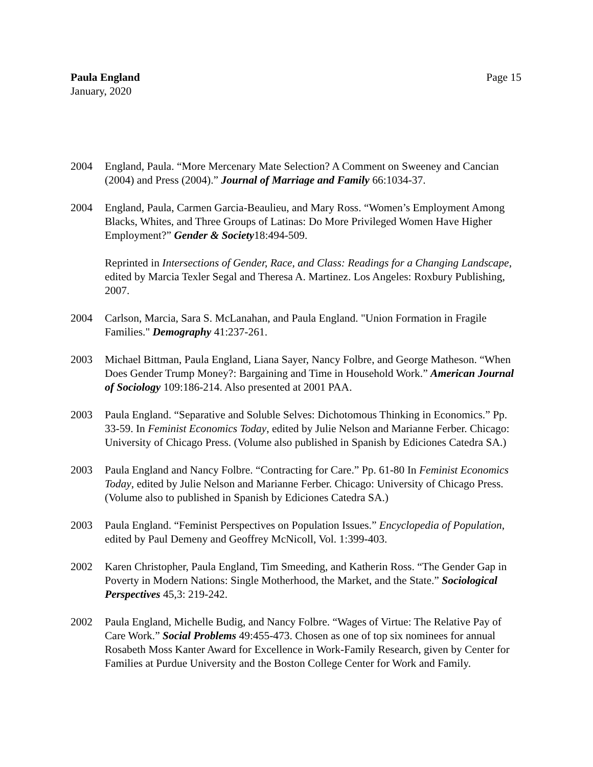Paula England
January, 2020
Page 15
2004 England, Paula. “More Mercenary Mate Selection? A Comment on Sweeney and Cancian (2004) and Press (2004).” Journal of Marriage and Family 66:1034-37.
2004 England, Paula, Carmen Garcia-Beaulieu, and Mary Ross. “Women’s Employment Among Blacks, Whites, and Three Groups of Latinas: Do More Privileged Women Have Higher Employment?” Gender & Society18:494-509.
Reprinted in Intersections of Gender, Race, and Class: Readings for a Changing Landscape, edited by Marcia Texler Segal and Theresa A. Martinez. Los Angeles: Roxbury Publishing, 2007.
2004 Carlson, Marcia, Sara S. McLanahan, and Paula England. "Union Formation in Fragile Families." Demography 41:237-261.
2003 Michael Bittman, Paula England, Liana Sayer, Nancy Folbre, and George Matheson. “When Does Gender Trump Money?: Bargaining and Time in Household Work.” American Journal of Sociology 109:186-214. Also presented at 2001 PAA.
2003 Paula England. “Separative and Soluble Selves: Dichotomous Thinking in Economics.” Pp. 33-59. In Feminist Economics Today, edited by Julie Nelson and Marianne Ferber. Chicago: University of Chicago Press. (Volume also published in Spanish by Ediciones Catedra SA.)
2003 Paula England and Nancy Folbre. “Contracting for Care.” Pp. 61-80 In Feminist Economics Today, edited by Julie Nelson and Marianne Ferber. Chicago: University of Chicago Press. (Volume also to published in Spanish by Ediciones Catedra SA.)
2003 Paula England. “Feminist Perspectives on Population Issues.” Encyclopedia of Population, edited by Paul Demeny and Geoffrey McNicoll, Vol. 1:399-403.
2002 Karen Christopher, Paula England, Tim Smeeding, and Katherin Ross. “The Gender Gap in Poverty in Modern Nations: Single Motherhood, the Market, and the State.” Sociological Perspectives 45,3: 219-242.
2002 Paula England, Michelle Budig, and Nancy Folbre. “Wages of Virtue: The Relative Pay of Care Work.” Social Problems 49:455-473. Chosen as one of top six nominees for annual Rosabeth Moss Kanter Award for Excellence in Work-Family Research, given by Center for Families at Purdue University and the Boston College Center for Work and Family.